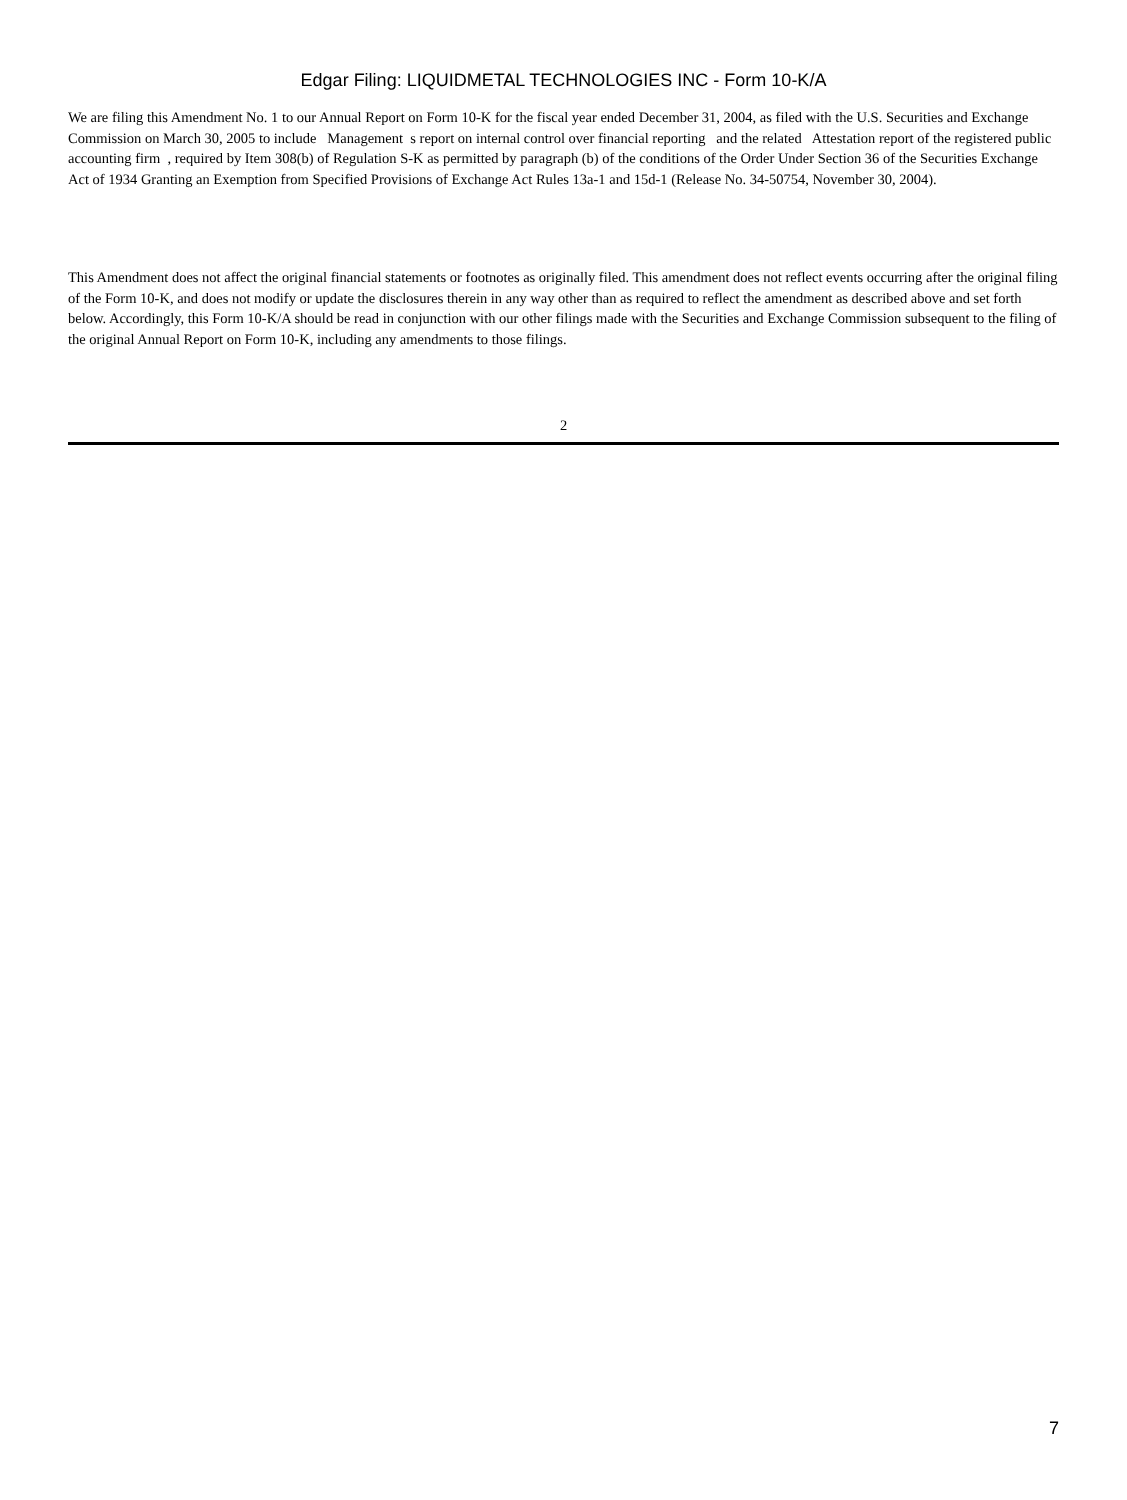Edgar Filing: LIQUIDMETAL TECHNOLOGIES INC - Form 10-K/A
We are filing this Amendment No. 1 to our Annual Report on Form 10-K for the fiscal year ended December 31, 2004, as filed with the U.S. Securities and Exchange Commission on March 30, 2005 to include Management s report on internal control over financial reporting and the related Attestation report of the registered public accounting firm , required by Item 308(b) of Regulation S-K as permitted by paragraph (b) of the conditions of the Order Under Section 36 of the Securities Exchange Act of 1934 Granting an Exemption from Specified Provisions of Exchange Act Rules 13a-1 and 15d-1 (Release No. 34-50754, November 30, 2004).
This Amendment does not affect the original financial statements or footnotes as originally filed. This amendment does not reflect events occurring after the original filing of the Form 10-K, and does not modify or update the disclosures therein in any way other than as required to reflect the amendment as described above and set forth below. Accordingly, this Form 10-K/A should be read in conjunction with our other filings made with the Securities and Exchange Commission subsequent to the filing of the original Annual Report on Form 10-K, including any amendments to those filings.
2
7